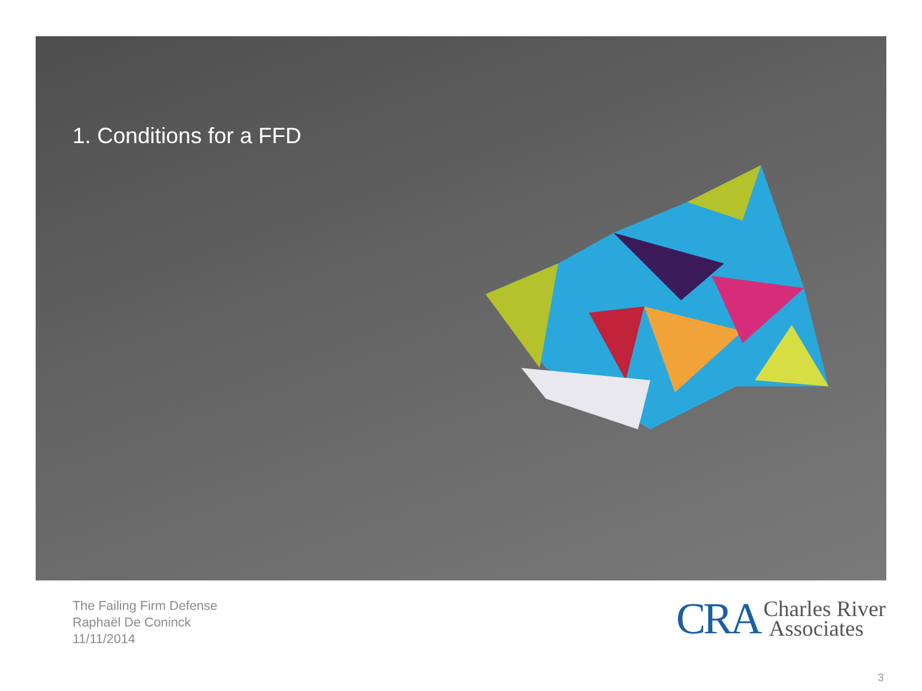1. Conditions for a FFD
The Failing Firm Defense
Raphaël De Coninck
11/11/2014
CRA Charles River
Associates
3